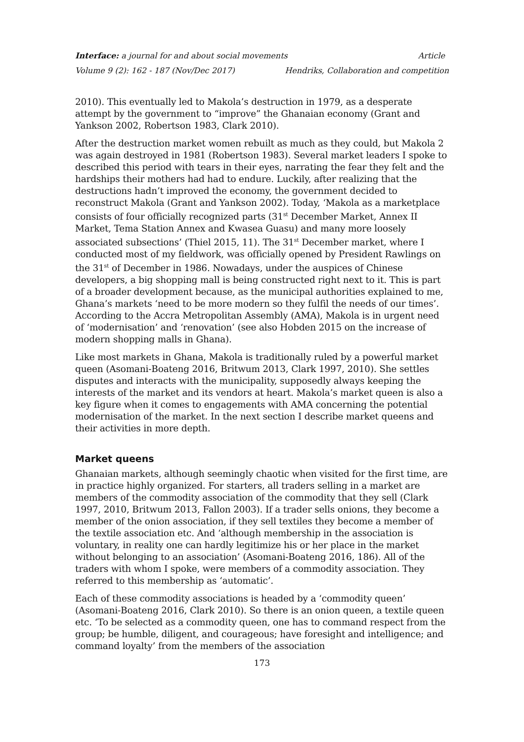Interface: a journal for and about social movements Article
Volume 9 (2): 162 - 187 (Nov/Dec 2017) Hendriks, Collaboration and competition
2010). This eventually led to Makola’s destruction in 1979, as a desperate attempt by the government to “improve” the Ghanaian economy (Grant and Yankson 2002, Robertson 1983, Clark 2010).
After the destruction market women rebuilt as much as they could, but Makola 2 was again destroyed in 1981 (Robertson 1983). Several market leaders I spoke to described this period with tears in their eyes, narrating the fear they felt and the hardships their mothers had had to endure. Luckily, after realizing that the destructions hadn’t improved the economy, the government decided to reconstruct Makola (Grant and Yankson 2002). Today, ‘Makola as a marketplace consists of four officially recognized parts (31<sup>st</sup> December Market, Annex II Market, Tema Station Annex and Kwasea Guasu) and many more loosely associated subsections’ (Thiel 2015, 11). The 31<sup>st</sup> December market, where I conducted most of my fieldwork, was officially opened by President Rawlings on the 31<sup>st</sup> of December in 1986. Nowadays, under the auspices of Chinese developers, a big shopping mall is being constructed right next to it. This is part of a broader development because, as the municipal authorities explained to me, Ghana’s markets ‘need to be more modern so they fulfil the needs of our times’. According to the Accra Metropolitan Assembly (AMA), Makola is in urgent need of ‘modernisation’ and ‘renovation’ (see also Hobden 2015 on the increase of modern shopping malls in Ghana).
Like most markets in Ghana, Makola is traditionally ruled by a powerful market queen (Asomani-Boateng 2016, Britwum 2013, Clark 1997, 2010). She settles disputes and interacts with the municipality, supposedly always keeping the interests of the market and its vendors at heart. Makola’s market queen is also a key figure when it comes to engagements with AMA concerning the potential modernisation of the market. In the next section I describe market queens and their activities in more depth.
Market queens
Ghanaian markets, although seemingly chaotic when visited for the first time, are in practice highly organized. For starters, all traders selling in a market are members of the commodity association of the commodity that they sell (Clark 1997, 2010, Britwum 2013, Fallon 2003). If a trader sells onions, they become a member of the onion association, if they sell textiles they become a member of the textile association etc. And ‘although membership in the association is voluntary, in reality one can hardly legitimize his or her place in the market without belonging to an association’ (Asomani-Boateng 2016, 186). All of the traders with whom I spoke, were members of a commodity association. They referred to this membership as ‘automatic’.
Each of these commodity associations is headed by a ‘commodity queen’ (Asomani-Boateng 2016, Clark 2010). So there is an onion queen, a textile queen etc. ‘To be selected as a commodity queen, one has to command respect from the group; be humble, diligent, and courageous; have foresight and intelligence; and command loyalty’ from the members of the association
173